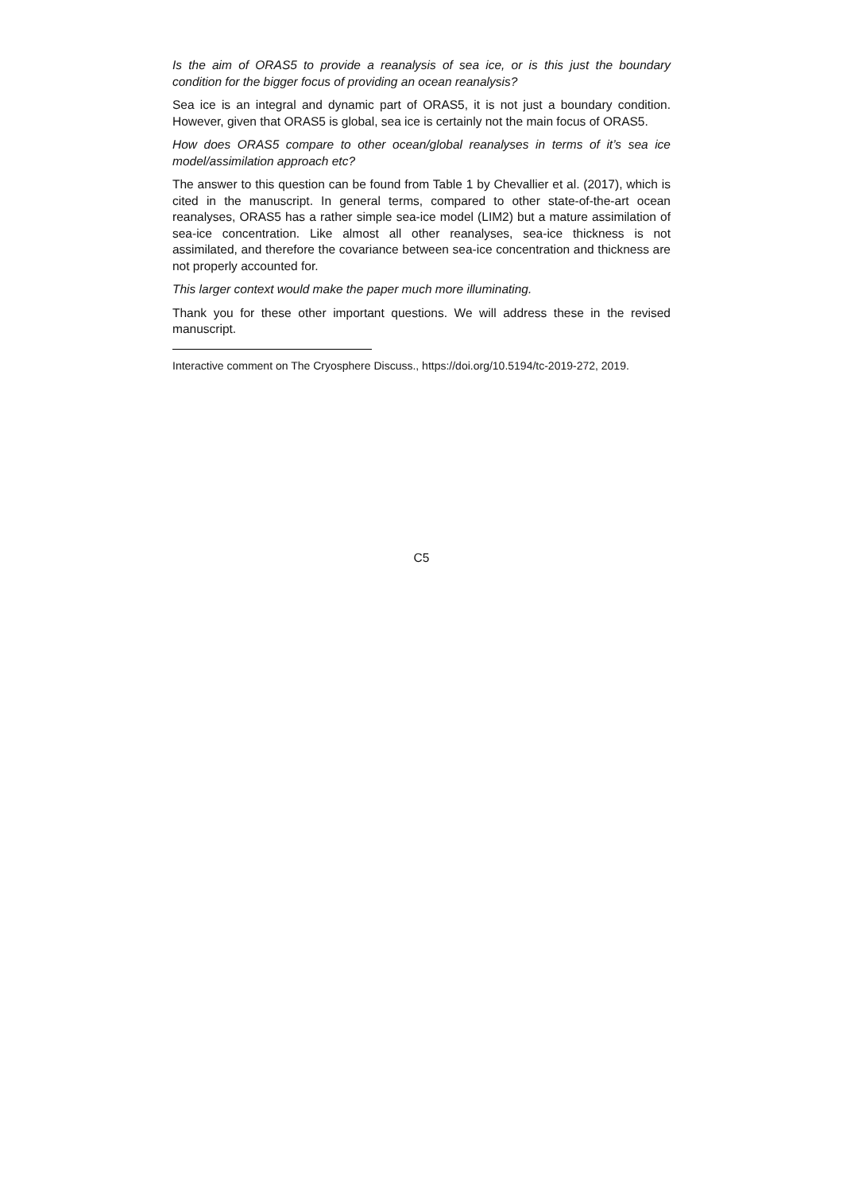Is the aim of ORAS5 to provide a reanalysis of sea ice, or is this just the boundary condition for the bigger focus of providing an ocean reanalysis?
Sea ice is an integral and dynamic part of ORAS5, it is not just a boundary condition. However, given that ORAS5 is global, sea ice is certainly not the main focus of ORAS5.
How does ORAS5 compare to other ocean/global reanalyses in terms of it’s sea ice model/assimilation approach etc?
The answer to this question can be found from Table 1 by Chevallier et al. (2017), which is cited in the manuscript. In general terms, compared to other state-of-the-art ocean reanalyses, ORAS5 has a rather simple sea-ice model (LIM2) but a mature assimilation of sea-ice concentration. Like almost all other reanalyses, sea-ice thickness is not assimilated, and therefore the covariance between sea-ice concentration and thickness are not properly accounted for.
This larger context would make the paper much more illuminating.
Thank you for these other important questions. We will address these in the revised manuscript.
Interactive comment on The Cryosphere Discuss., https://doi.org/10.5194/tc-2019-272, 2019.
C5